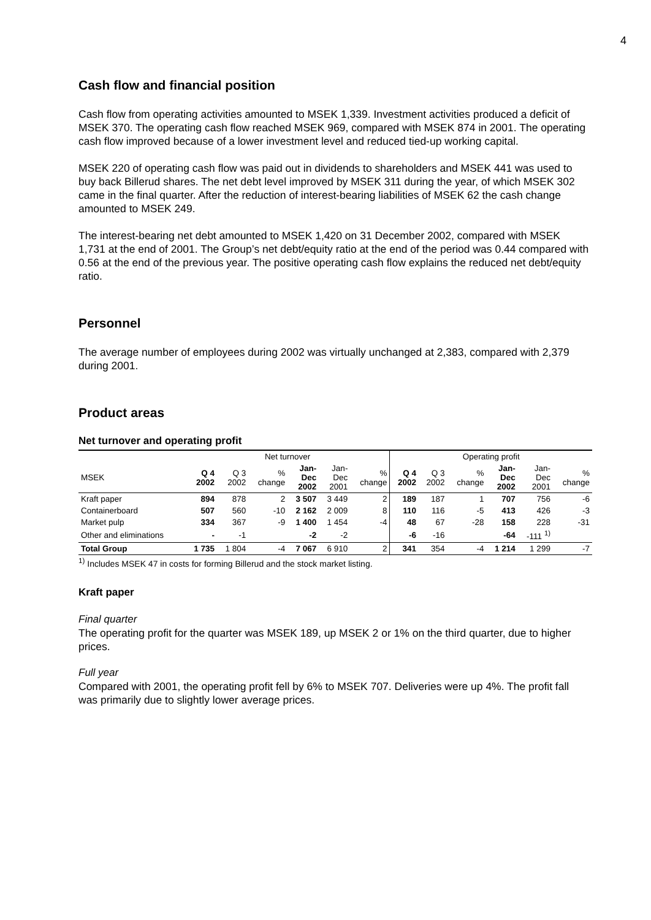4
Cash flow and financial position
Cash flow from operating activities amounted to MSEK 1,339. Investment activities produced a deficit of MSEK 370. The operating cash flow reached MSEK 969, compared with MSEK 874 in 2001. The operating cash flow improved because of a lower investment level and reduced tied-up working capital.
MSEK 220 of operating cash flow was paid out in dividends to shareholders and MSEK 441 was used to buy back Billerud shares. The net debt level improved by MSEK 311 during the year, of which MSEK 302 came in the final quarter. After the reduction of interest-bearing liabilities of MSEK 62 the cash change amounted to MSEK 249.
The interest-bearing net debt amounted to MSEK 1,420 on 31 December 2002, compared with MSEK 1,731 at the end of 2001. The Group’s net debt/equity ratio at the end of the period was 0.44 compared with 0.56 at the end of the previous year. The positive operating cash flow explains the reduced net debt/equity ratio.
Personnel
The average number of employees during 2002 was virtually unchanged at 2,383, compared with 2,379 during 2001.
Product areas
Net turnover and operating profit
| | Net turnover | | | | | | Operating profit | | | | | |
| --- | --- | --- | --- | --- | --- | --- | --- | --- | --- | --- | --- | --- |
| MSEK | Q 4 2002 | Q 3 2002 | % change | Jan- Dec 2002 | Jan- Dec 2001 | % change | Q 4 2002 | Q 3 2002 | % change | Jan- Dec 2002 | Jan- Dec 2001 | % change |
| Kraft paper | 894 | 878 | 2 | 3 507 | 3 449 | 2 | 189 | 187 | 1 | 707 | 756 | -6 |
| Containerboard | 507 | 560 | -10 | 2 162 | 2 009 | 8 | 110 | 116 | -5 | 413 | 426 | -3 |
| Market pulp | 334 | 367 | -9 | 1 400 | 1 454 | -4 | 48 | 67 | -28 | 158 | 228 | -31 |
| Other and eliminations | - | -1 | | -2 | -2 | | -6 | -16 | | -64 | -111 <sup>1)</sup> | |
| Total Group | 1 735 | 1 804 | -4 | 7 067 | 6 910 | 2 | 341 | 354 | -4 | 1 214 | 1 299 | -7 |
<sup>1)</sup> Includes MSEK 47 in costs for forming Billerud and the stock market listing.
Kraft paper
Final quarter
The operating profit for the quarter was MSEK 189, up MSEK 2 or 1% on the third quarter, due to higher prices.
Full year
Compared with 2001, the operating profit fell by 6% to MSEK 707. Deliveries were up 4%. The profit fall was primarily due to slightly lower average prices.